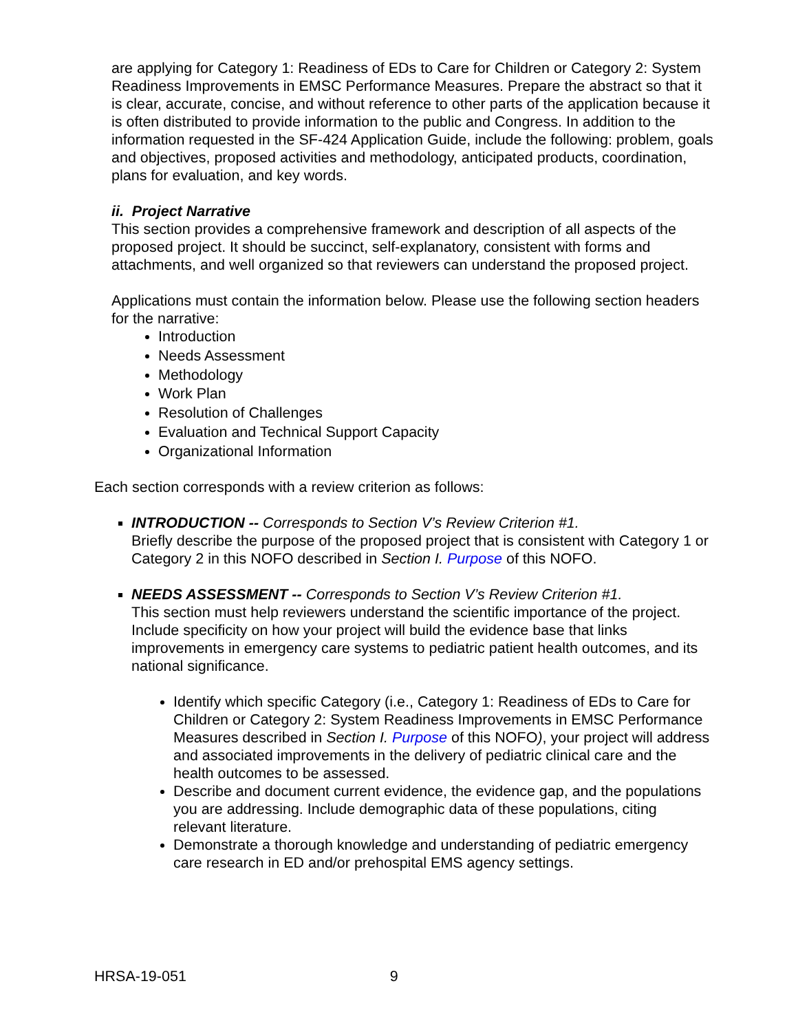are applying for Category 1: Readiness of EDs to Care for Children or Category 2: System Readiness Improvements in EMSC Performance Measures. Prepare the abstract so that it is clear, accurate, concise, and without reference to other parts of the application because it is often distributed to provide information to the public and Congress. In addition to the information requested in the SF-424 Application Guide, include the following: problem, goals and objectives, proposed activities and methodology, anticipated products, coordination, plans for evaluation, and key words.
ii. Project Narrative
This section provides a comprehensive framework and description of all aspects of the proposed project. It should be succinct, self-explanatory, consistent with forms and attachments, and well organized so that reviewers can understand the proposed project.
Applications must contain the information below. Please use the following section headers for the narrative:
Introduction
Needs Assessment
Methodology
Work Plan
Resolution of Challenges
Evaluation and Technical Support Capacity
Organizational Information
Each section corresponds with a review criterion as follows:
INTRODUCTION -- Corresponds to Section V’s Review Criterion #1.
Briefly describe the purpose of the proposed project that is consistent with Category 1 or Category 2 in this NOFO described in Section I. Purpose of this NOFO.
NEEDS ASSESSMENT -- Corresponds to Section V’s Review Criterion #1.
This section must help reviewers understand the scientific importance of the project. Include specificity on how your project will build the evidence base that links improvements in emergency care systems to pediatric patient health outcomes, and its national significance.
Identify which specific Category (i.e., Category 1: Readiness of EDs to Care for Children or Category 2: System Readiness Improvements in EMSC Performance Measures described in Section I. Purpose of this NOFO), your project will address and associated improvements in the delivery of pediatric clinical care and the health outcomes to be assessed.
Describe and document current evidence, the evidence gap, and the populations you are addressing. Include demographic data of these populations, citing relevant literature.
Demonstrate a thorough knowledge and understanding of pediatric emergency care research in ED and/or prehospital EMS agency settings.
HRSA-19-051 9